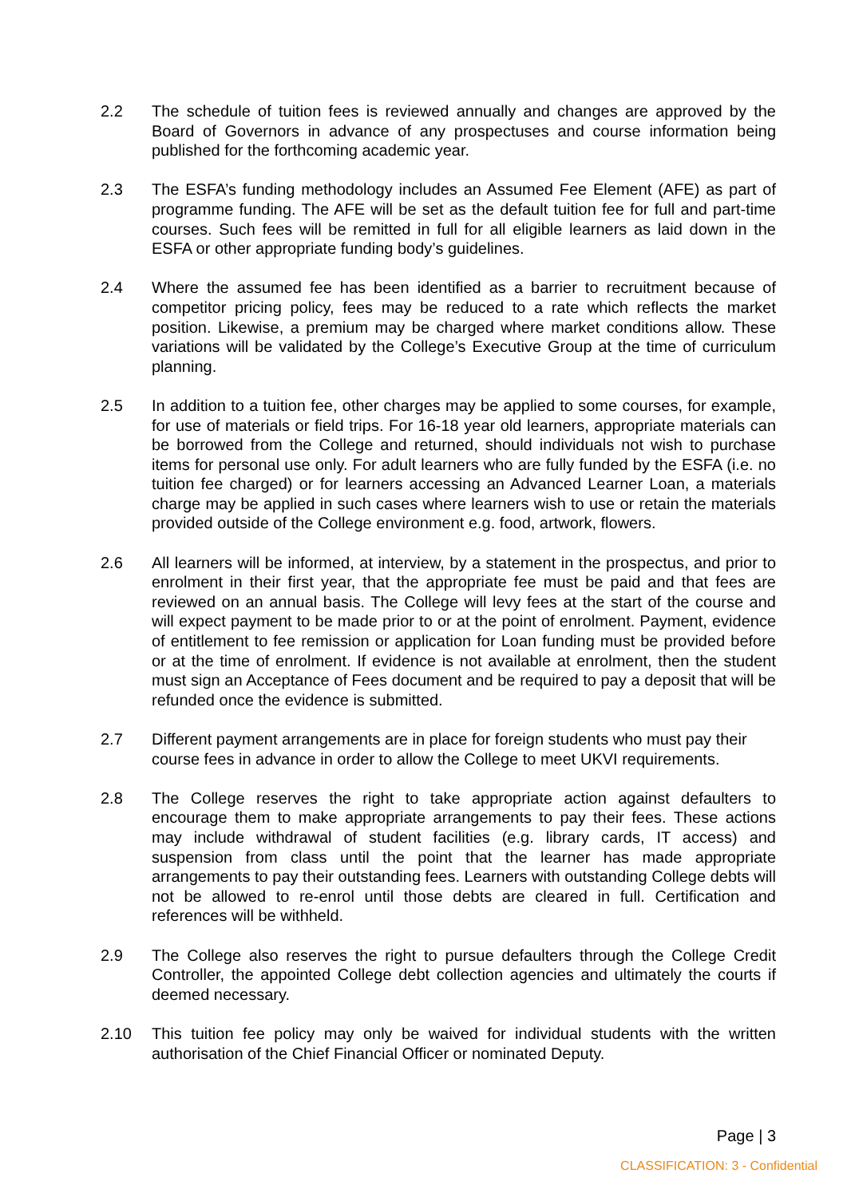2.2 The schedule of tuition fees is reviewed annually and changes are approved by the Board of Governors in advance of any prospectuses and course information being published for the forthcoming academic year.
2.3 The ESFA’s funding methodology includes an Assumed Fee Element (AFE) as part of programme funding. The AFE will be set as the default tuition fee for full and part-time courses. Such fees will be remitted in full for all eligible learners as laid down in the ESFA or other appropriate funding body’s guidelines.
2.4 Where the assumed fee has been identified as a barrier to recruitment because of competitor pricing policy, fees may be reduced to a rate which reflects the market position. Likewise, a premium may be charged where market conditions allow. These variations will be validated by the College’s Executive Group at the time of curriculum planning.
2.5 In addition to a tuition fee, other charges may be applied to some courses, for example, for use of materials or field trips. For 16-18 year old learners, appropriate materials can be borrowed from the College and returned, should individuals not wish to purchase items for personal use only. For adult learners who are fully funded by the ESFA (i.e. no tuition fee charged) or for learners accessing an Advanced Learner Loan, a materials charge may be applied in such cases where learners wish to use or retain the materials provided outside of the College environment e.g. food, artwork, flowers.
2.6 All learners will be informed, at interview, by a statement in the prospectus, and prior to enrolment in their first year, that the appropriate fee must be paid and that fees are reviewed on an annual basis. The College will levy fees at the start of the course and will expect payment to be made prior to or at the point of enrolment. Payment, evidence of entitlement to fee remission or application for Loan funding must be provided before or at the time of enrolment. If evidence is not available at enrolment, then the student must sign an Acceptance of Fees document and be required to pay a deposit that will be refunded once the evidence is submitted.
2.7 Different payment arrangements are in place for foreign students who must pay their course fees in advance in order to allow the College to meet UKVI requirements.
2.8 The College reserves the right to take appropriate action against defaulters to encourage them to make appropriate arrangements to pay their fees. These actions may include withdrawal of student facilities (e.g. library cards, IT access) and suspension from class until the point that the learner has made appropriate arrangements to pay their outstanding fees. Learners with outstanding College debts will not be allowed to re-enrol until those debts are cleared in full. Certification and references will be withheld.
2.9 The College also reserves the right to pursue defaulters through the College Credit Controller, the appointed College debt collection agencies and ultimately the courts if deemed necessary.
2.10 This tuition fee policy may only be waived for individual students with the written authorisation of the Chief Financial Officer or nominated Deputy.
Page | 3
CLASSIFICATION: 3 - Confidential